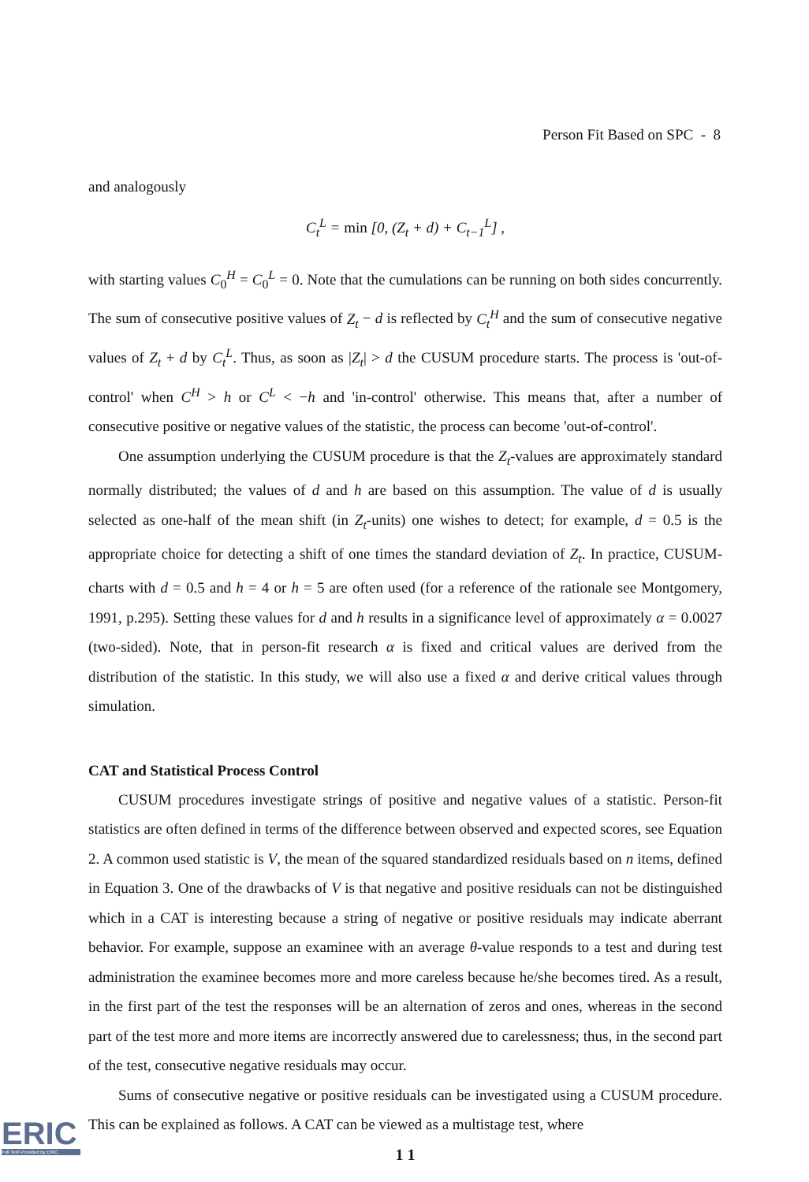Person Fit Based on SPC - 8
and analogously
C<sub>t</sub><sup>L</sup> = min [0, (Z<sub>t</sub> + d) + C<sub>t−1</sub><sup>L</sup>] ,
with starting values C<sub>0</sub><sup>H</sup> = C<sub>0</sub><sup>L</sup> = 0. Note that the cumulations can be running on both sides concurrently. The sum of consecutive positive values of Z<sub>t</sub> − d is reflected by C<sub>t</sub><sup>H</sup> and the sum of consecutive negative values of Z<sub>t</sub> + d by C<sub>t</sub><sup>L</sup>. Thus, as soon as |Z<sub>t</sub>| > d the CUSUM procedure starts. The process is 'out-of-control' when C<sup>H</sup> > h or C<sup>L</sup> < −h and 'in-control' otherwise. This means that, after a number of consecutive positive or negative values of the statistic, the process can become 'out-of-control'.
One assumption underlying the CUSUM procedure is that the Z<sub>t</sub>-values are approximately standard normally distributed; the values of d and h are based on this assumption. The value of d is usually selected as one-half of the mean shift (in Z<sub>t</sub>-units) one wishes to detect; for example, d = 0.5 is the appropriate choice for detecting a shift of one times the standard deviation of Z<sub>t</sub>. In practice, CUSUM-charts with d = 0.5 and h = 4 or h = 5 are often used (for a reference of the rationale see Montgomery, 1991, p.295). Setting these values for d and h results in a significance level of approximately α = 0.0027 (two-sided). Note, that in person-fit research α is fixed and critical values are derived from the distribution of the statistic. In this study, we will also use a fixed α and derive critical values through simulation.
CAT and Statistical Process Control
CUSUM procedures investigate strings of positive and negative values of a statistic. Person-fit statistics are often defined in terms of the difference between observed and expected scores, see Equation 2. A common used statistic is V, the mean of the squared standardized residuals based on n items, defined in Equation 3. One of the drawbacks of V is that negative and positive residuals can not be distinguished which in a CAT is interesting because a string of negative or positive residuals may indicate aberrant behavior. For example, suppose an examinee with an average θ-value responds to a test and during test administration the examinee becomes more and more careless because he/she becomes tired. As a result, in the first part of the test the responses will be an alternation of zeros and ones, whereas in the second part of the test more and more items are incorrectly answered due to carelessness; thus, in the second part of the test, consecutive negative residuals may occur.
Sums of consecutive negative or positive residuals can be investigated using a CUSUM procedure. This can be explained as follows. A CAT can be viewed as a multistage test, where
1 1
ERIC
Full Text Provided by ERIC